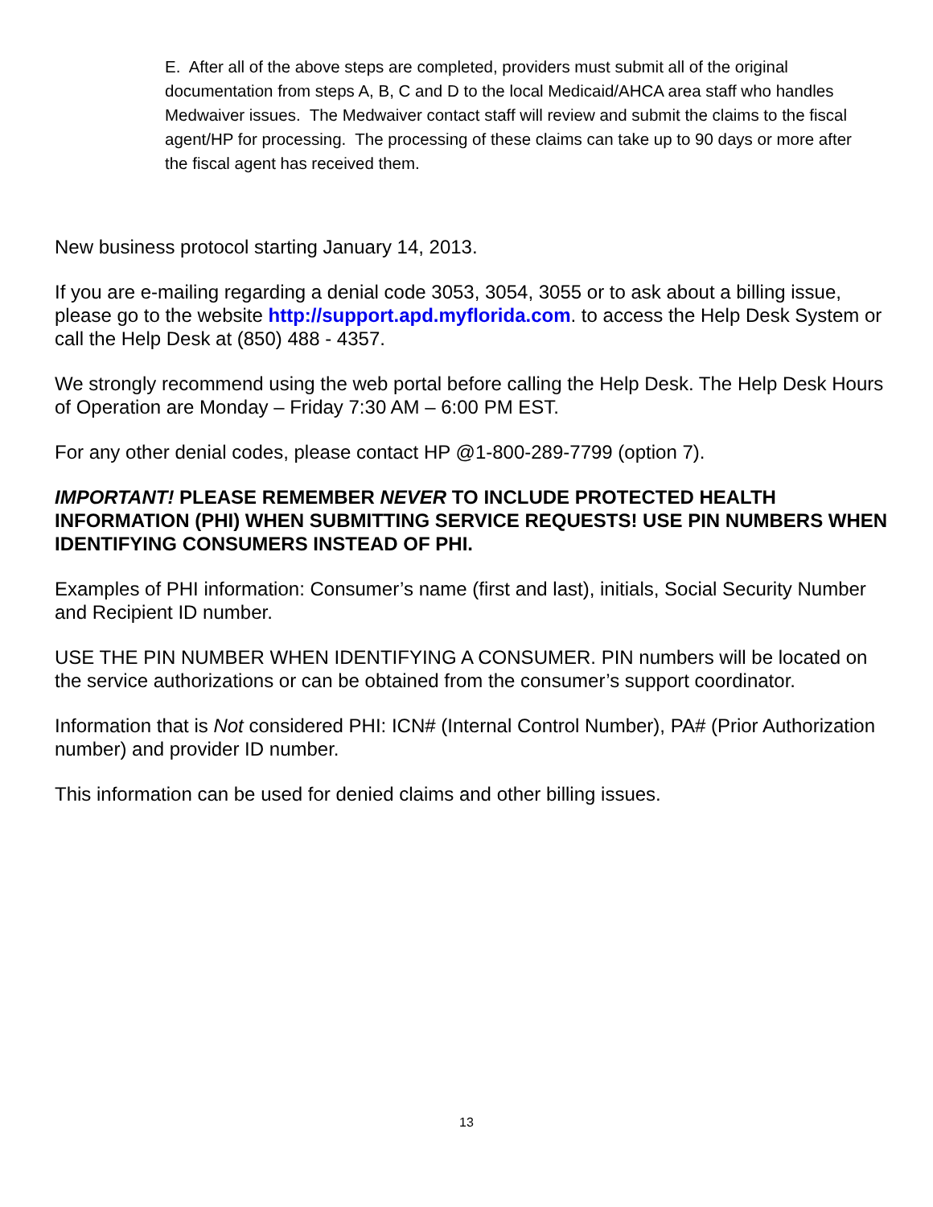E. After all of the above steps are completed, providers must submit all of the original documentation from steps A, B, C and D to the local Medicaid/AHCA area staff who handles Medwaiver issues. The Medwaiver contact staff will review and submit the claims to the fiscal agent/HP for processing. The processing of these claims can take up to 90 days or more after the fiscal agent has received them.
New business protocol starting January 14, 2013.
If you are e-mailing regarding a denial code 3053, 3054, 3055 or to ask about a billing issue, please go to the website http://support.apd.myflorida.com. to access the Help Desk System or call the Help Desk at (850) 488 - 4357.
We strongly recommend using the web portal before calling the Help Desk. The Help Desk Hours of Operation are Monday – Friday 7:30 AM – 6:00 PM EST.
For any other denial codes, please contact HP @1-800-289-7799 (option 7).
IMPORTANT! PLEASE REMEMBER NEVER TO INCLUDE PROTECTED HEALTH INFORMATION (PHI) WHEN SUBMITTING SERVICE REQUESTS! USE PIN NUMBERS WHEN IDENTIFYING CONSUMERS INSTEAD OF PHI.
Examples of PHI information: Consumer’s name (first and last), initials, Social Security Number and Recipient ID number.
USE THE PIN NUMBER WHEN IDENTIFYING A CONSUMER. PIN numbers will be located on the service authorizations or can be obtained from the consumer’s support coordinator.
Information that is Not considered PHI: ICN# (Internal Control Number), PA# (Prior Authorization number) and provider ID number.
This information can be used for denied claims and other billing issues.
13